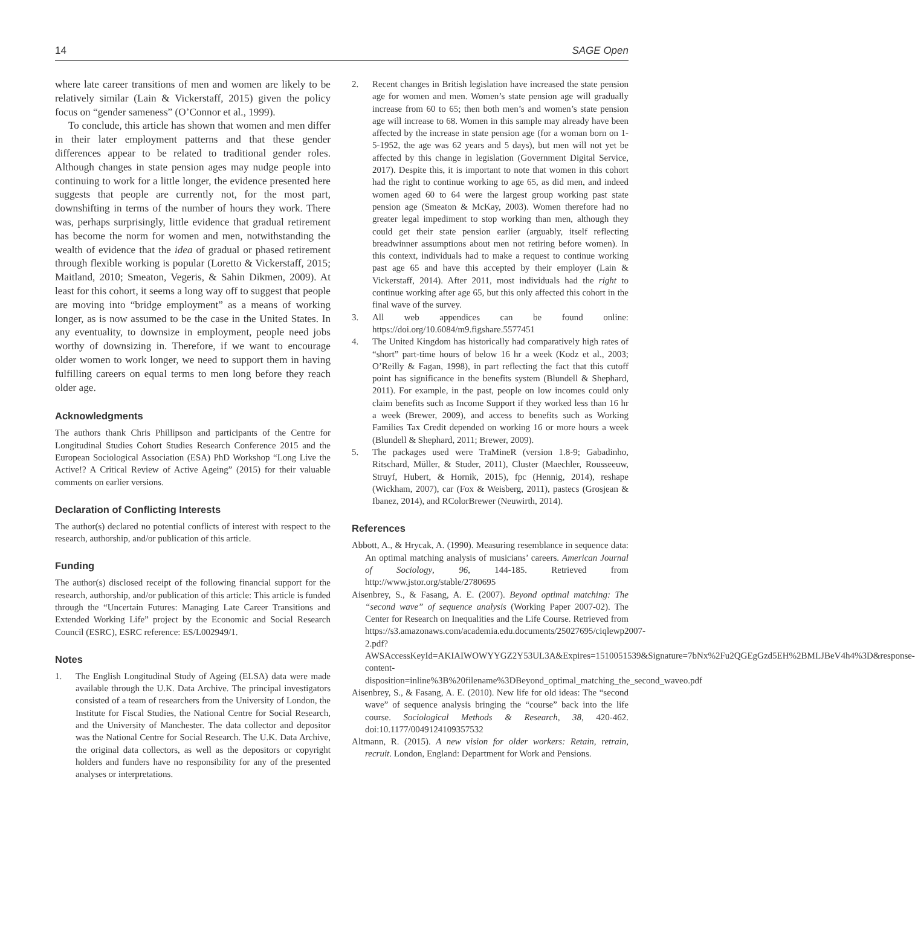14 SAGE Open
where late career transitions of men and women are likely to be relatively similar (Lain & Vickerstaff, 2015) given the policy focus on “gender sameness” (O’Connor et al., 1999).
To conclude, this article has shown that women and men differ in their later employment patterns and that these gender differences appear to be related to traditional gender roles. Although changes in state pension ages may nudge people into continuing to work for a little longer, the evidence presented here suggests that people are currently not, for the most part, downshifting in terms of the number of hours they work. There was, perhaps surprisingly, little evidence that gradual retirement has become the norm for women and men, notwithstanding the wealth of evidence that the idea of gradual or phased retirement through flexible working is popular (Loretto & Vickerstaff, 2015; Maitland, 2010; Smeaton, Vegeris, & Sahin Dikmen, 2009). At least for this cohort, it seems a long way off to suggest that people are moving into “bridge employment” as a means of working longer, as is now assumed to be the case in the United States. In any eventuality, to downsize in employment, people need jobs worthy of downsizing in. Therefore, if we want to encourage older women to work longer, we need to support them in having fulfilling careers on equal terms to men long before they reach older age.
Acknowledgments
The authors thank Chris Phillipson and participants of the Centre for Longitudinal Studies Cohort Studies Research Conference 2015 and the European Sociological Association (ESA) PhD Workshop “Long Live the Active!? A Critical Review of Active Ageing” (2015) for their valuable comments on earlier versions.
Declaration of Conflicting Interests
The author(s) declared no potential conflicts of interest with respect to the research, authorship, and/or publication of this article.
Funding
The author(s) disclosed receipt of the following financial support for the research, authorship, and/or publication of this article: This article is funded through the “Uncertain Futures: Managing Late Career Transitions and Extended Working Life” project by the Economic and Social Research Council (ESRC), ESRC reference: ES/L002949/1.
Notes
1. The English Longitudinal Study of Ageing (ELSA) data were made available through the U.K. Data Archive. The principal investigators consisted of a team of researchers from the University of London, the Institute for Fiscal Studies, the National Centre for Social Research, and the University of Manchester. The data collector and depositor was the National Centre for Social Research. The U.K. Data Archive, the original data collectors, as well as the depositors or copyright holders and funders have no responsibility for any of the presented analyses or interpretations.
2. Recent changes in British legislation have increased the state pension age for women and men. Women’s state pension age will gradually increase from 60 to 65; then both men’s and women’s state pension age will increase to 68. Women in this sample may already have been affected by the increase in state pension age (for a woman born on 1-5-1952, the age was 62 years and 5 days), but men will not yet be affected by this change in legislation (Government Digital Service, 2017). Despite this, it is important to note that women in this cohort had the right to continue working to age 65, as did men, and indeed women aged 60 to 64 were the largest group working past state pension age (Smeaton & McKay, 2003). Women therefore had no greater legal impediment to stop working than men, although they could get their state pension earlier (arguably, itself reflecting breadwinner assumptions about men not retiring before women). In this context, individuals had to make a request to continue working past age 65 and have this accepted by their employer (Lain & Vickerstaff, 2014). After 2011, most individuals had the right to continue working after age 65, but this only affected this cohort in the final wave of the survey.
3. All web appendices can be found online: https://doi.org/10.6084/m9.figshare.5577451
4. The United Kingdom has historically had comparatively high rates of “short” part-time hours of below 16 hr a week (Kodz et al., 2003; O’Reilly & Fagan, 1998), in part reflecting the fact that this cutoff point has significance in the benefits system (Blundell & Shephard, 2011). For example, in the past, people on low incomes could only claim benefits such as Income Support if they worked less than 16 hr a week (Brewer, 2009), and access to benefits such as Working Families Tax Credit depended on working 16 or more hours a week (Blundell & Shephard, 2011; Brewer, 2009).
5. The packages used were TraMineR (version 1.8-9; Gabadinho, Ritschard, Müller, & Studer, 2011), Cluster (Maechler, Rousseeuw, Struyf, Hubert, & Hornik, 2015), fpc (Hennig, 2014), reshape (Wickham, 2007), car (Fox & Weisberg, 2011), pastecs (Grosjean & Ibanez, 2014), and RColorBrewer (Neuwirth, 2014).
References
Abbott, A., & Hrycak, A. (1990). Measuring resemblance in sequence data: An optimal matching analysis of musicians’ careers. American Journal of Sociology, 96, 144-185. Retrieved from http://www.jstor.org/stable/2780695
Aisenbrey, S., & Fasang, A. E. (2007). Beyond optimal matching: The “second wave” of sequence analysis (Working Paper 2007-02). The Center for Research on Inequalities and the Life Course. Retrieved from https://s3.amazonaws.com/academia.edu.documents/25027695/ciqlewp2007-2.pdf?AWSAccessKeyId=AKIAIWOWYYGZ2Y53UL3A&Expires=1510051539&Signature=7bNx%2Fu2QGEgGzd5EH%2BMLJBeV4h4%3D&response-content-disposition=inline%3B%20filename%3DBeyond_optimal_matching_the_second_waveo.pdf
Aisenbrey, S., & Fasang, A. E. (2010). New life for old ideas: The “second wave” of sequence analysis bringing the “course” back into the life course. Sociological Methods & Research, 38, 420-462. doi:10.1177/0049124109357532
Altmann, R. (2015). A new vision for older workers: Retain, retrain, recruit. London, England: Department for Work and Pensions.